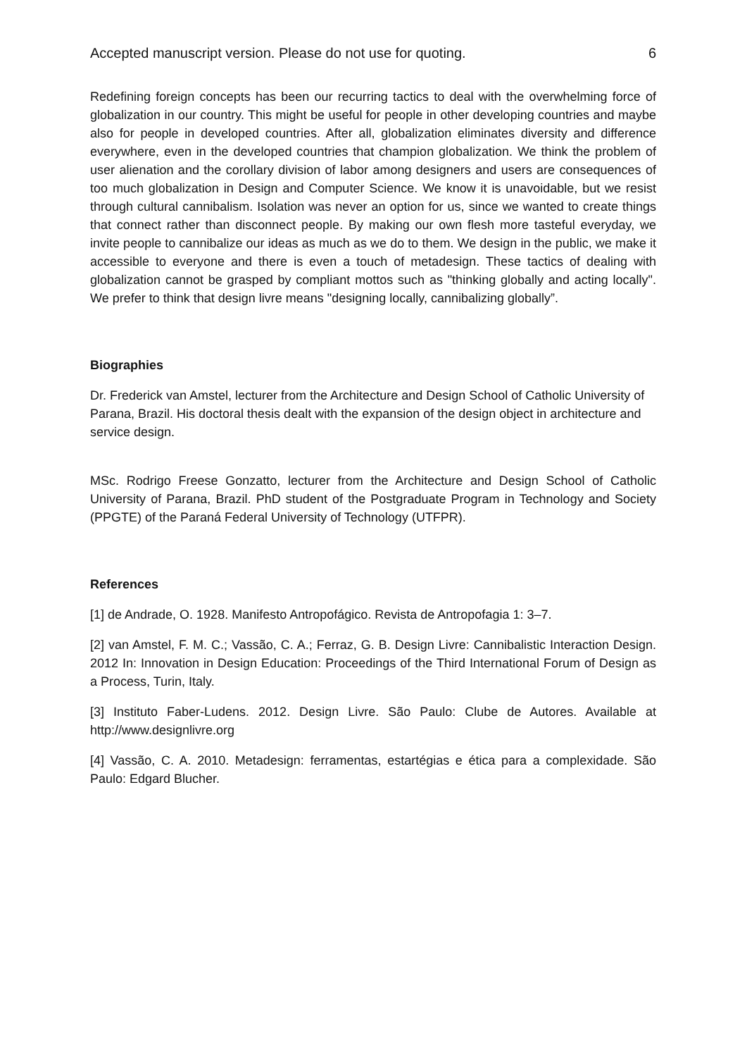Accepted manuscript version. Please do not use for quoting. 6
Redefining foreign concepts has been our recurring tactics to deal with the overwhelming force of globalization in our country. This might be useful for people in other developing countries and maybe also for people in developed countries. After all, globalization eliminates diversity and difference everywhere, even in the developed countries that champion globalization. We think the problem of user alienation and the corollary division of labor among designers and users are consequences of too much globalization in Design and Computer Science. We know it is unavoidable, but we resist through cultural cannibalism. Isolation was never an option for us, since we wanted to create things that connect rather than disconnect people. By making our own flesh more tasteful everyday, we invite people to cannibalize our ideas as much as we do to them. We design in the public, we make it accessible to everyone and there is even a touch of metadesign. These tactics of dealing with globalization cannot be grasped by compliant mottos such as "thinking globally and acting locally". We prefer to think that design livre means "designing locally, cannibalizing globally”.
Biographies
Dr. Frederick van Amstel, lecturer from the Architecture and Design School of Catholic University of Parana, Brazil. His doctoral thesis dealt with the expansion of the design object in architecture and service design.
MSc. Rodrigo Freese Gonzatto, lecturer from the Architecture and Design School of Catholic University of Parana, Brazil. PhD student of the Postgraduate Program in Technology and Society (PPGTE) of the Paraná Federal University of Technology (UTFPR).
References
[1] de Andrade, O. 1928. Manifesto Antropofágico. Revista de Antropofagia 1: 3–7.
[2] van Amstel, F. M. C.; Vassão, C. A.; Ferraz, G. B. Design Livre: Cannibalistic Interaction Design. 2012 In: Innovation in Design Education: Proceedings of the Third International Forum of Design as a Process, Turin, Italy.
[3] Instituto Faber-Ludens. 2012. Design Livre. São Paulo: Clube de Autores. Available at http://www.designlivre.org
[4] Vassão, C. A. 2010. Metadesign: ferramentas, estartégias e ética para a complexidade. São Paulo: Edgard Blucher.